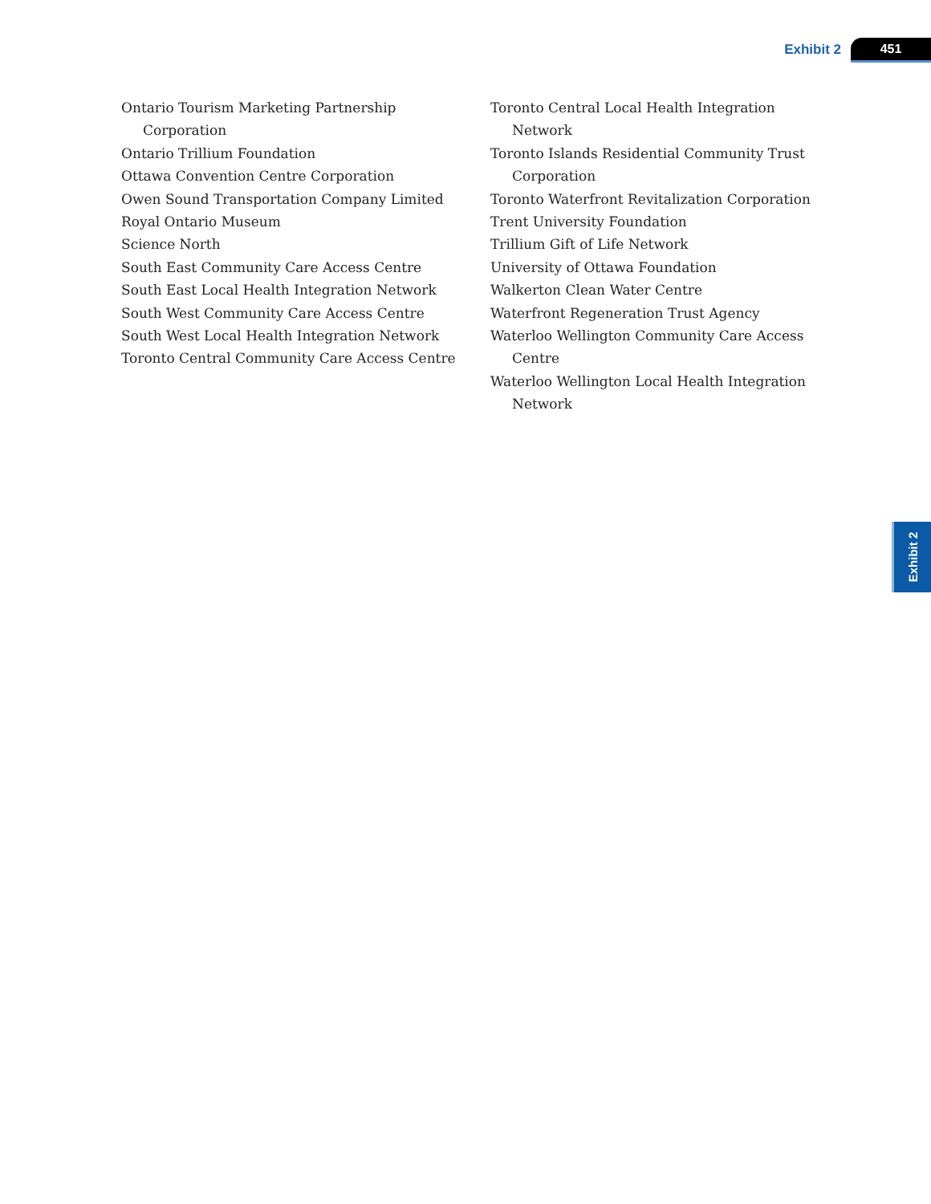Exhibit 2 451
Ontario Tourism Marketing Partnership Corporation
Ontario Trillium Foundation
Ottawa Convention Centre Corporation
Owen Sound Transportation Company Limited
Royal Ontario Museum
Science North
South East Community Care Access Centre
South East Local Health Integration Network
South West Community Care Access Centre
South West Local Health Integration Network
Toronto Central Community Care Access Centre
Toronto Central Local Health Integration Network
Toronto Islands Residential Community Trust Corporation
Toronto Waterfront Revitalization Corporation
Trent University Foundation
Trillium Gift of Life Network
University of Ottawa Foundation
Walkerton Clean Water Centre
Waterfront Regeneration Trust Agency
Waterloo Wellington Community Care Access Centre
Waterloo Wellington Local Health Integration Network
Exhibit 2